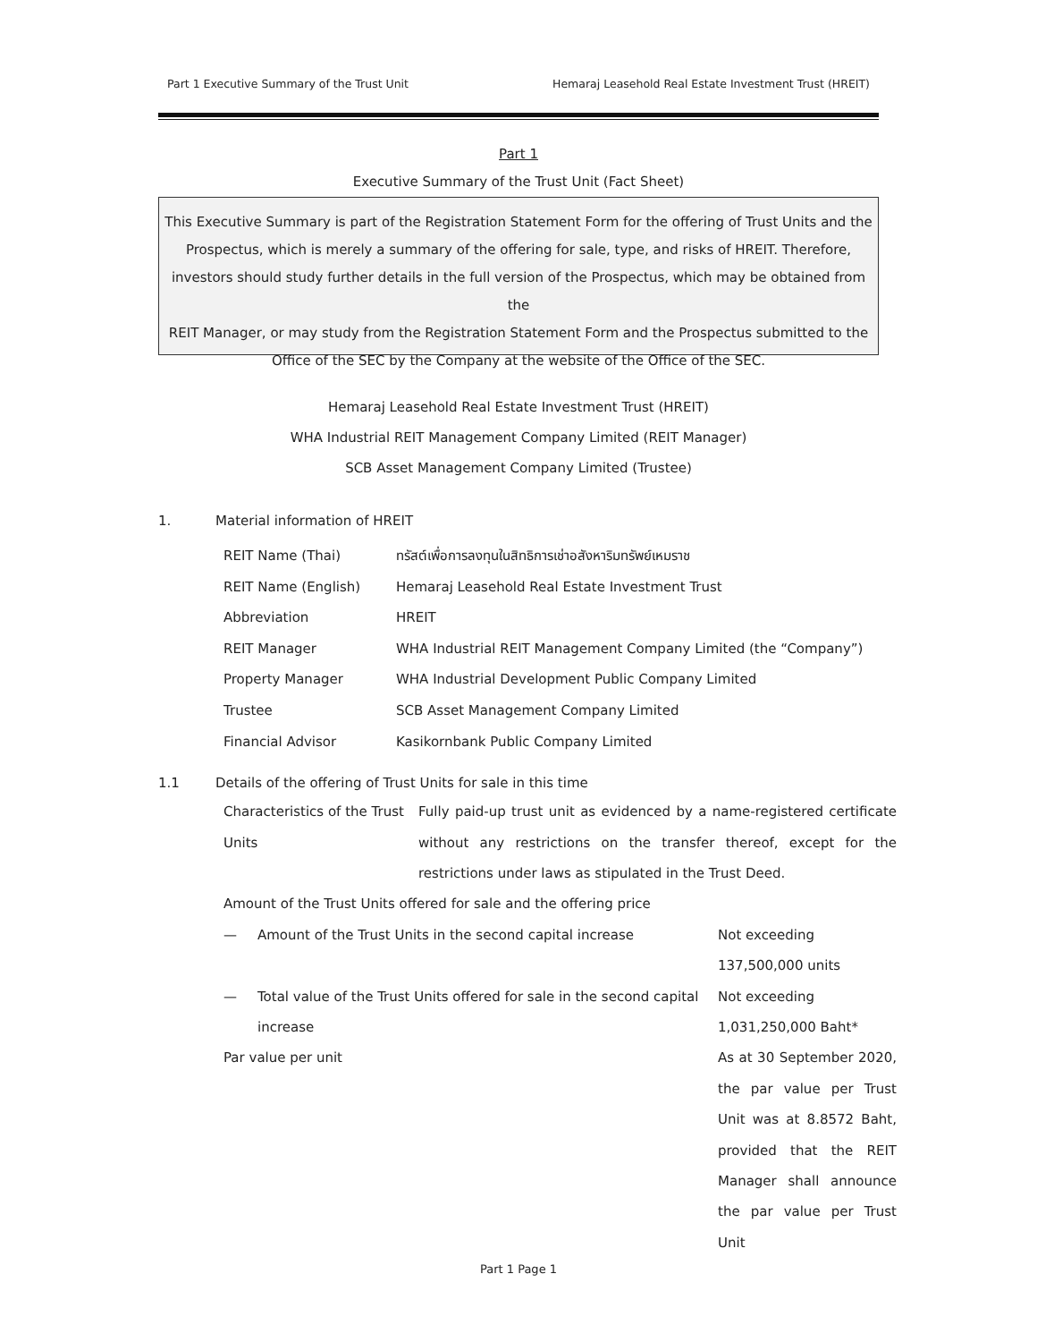Part 1 Executive Summary of the Trust Unit Hemaraj Leasehold Real Estate Investment Trust (HREIT)
Part 1
Executive Summary of the Trust Unit (Fact Sheet)
This Executive Summary is part of the Registration Statement Form for the offering of Trust Units and the
Prospectus, which is merely a summary of the offering for sale, type, and risks of HREIT. Therefore,
investors should study further details in the full version of the Prospectus, which may be obtained from the
REIT Manager, or may study from the Registration Statement Form and the Prospectus submitted to the
Office of the SEC by the Company at the website of the Office of the SEC.
Hemaraj Leasehold Real Estate Investment Trust (HREIT)
WHA Industrial REIT Management Company Limited (REIT Manager)
SCB Asset Management Company Limited (Trustee)
1. Material information of HREIT
| REIT Name (Thai) | ทรัสต์เพื่อการลงทุนในสิทธิการเช่าอสังหาริมทรัพย์เหมราช |
| REIT Name (English) | Hemaraj Leasehold Real Estate Investment Trust |
| Abbreviation | HREIT |
| REIT Manager | WHA Industrial REIT Management Company Limited (the “Company”) |
| Property Manager | WHA Industrial Development Public Company Limited |
| Trustee | SCB Asset Management Company Limited |
| Financial Advisor | Kasikornbank Public Company Limited |
1.1 Details of the offering of Trust Units for sale in this time
| Characteristics of the Trust Units | Fully paid-up trust unit as evidenced by a name-registered certificate without any restrictions on the transfer thereof, except for the restrictions under laws as stipulated in the Trust Deed. |
| Amount of the Trust Units offered for sale and the offering price | |
| — | Amount of the Trust Units in the second capital increase | Not exceeding 137,500,000 units |
| — | Total value of the Trust Units offered for sale in the second capital increase | Not exceeding 1,031,250,000 Baht* |
| Par value per unit | | As at 30 September 2020, the par value per Trust Unit was at 8.8572 Baht, provided that the REIT Manager shall announce the par value per Trust Unit |
Part 1 Page 1